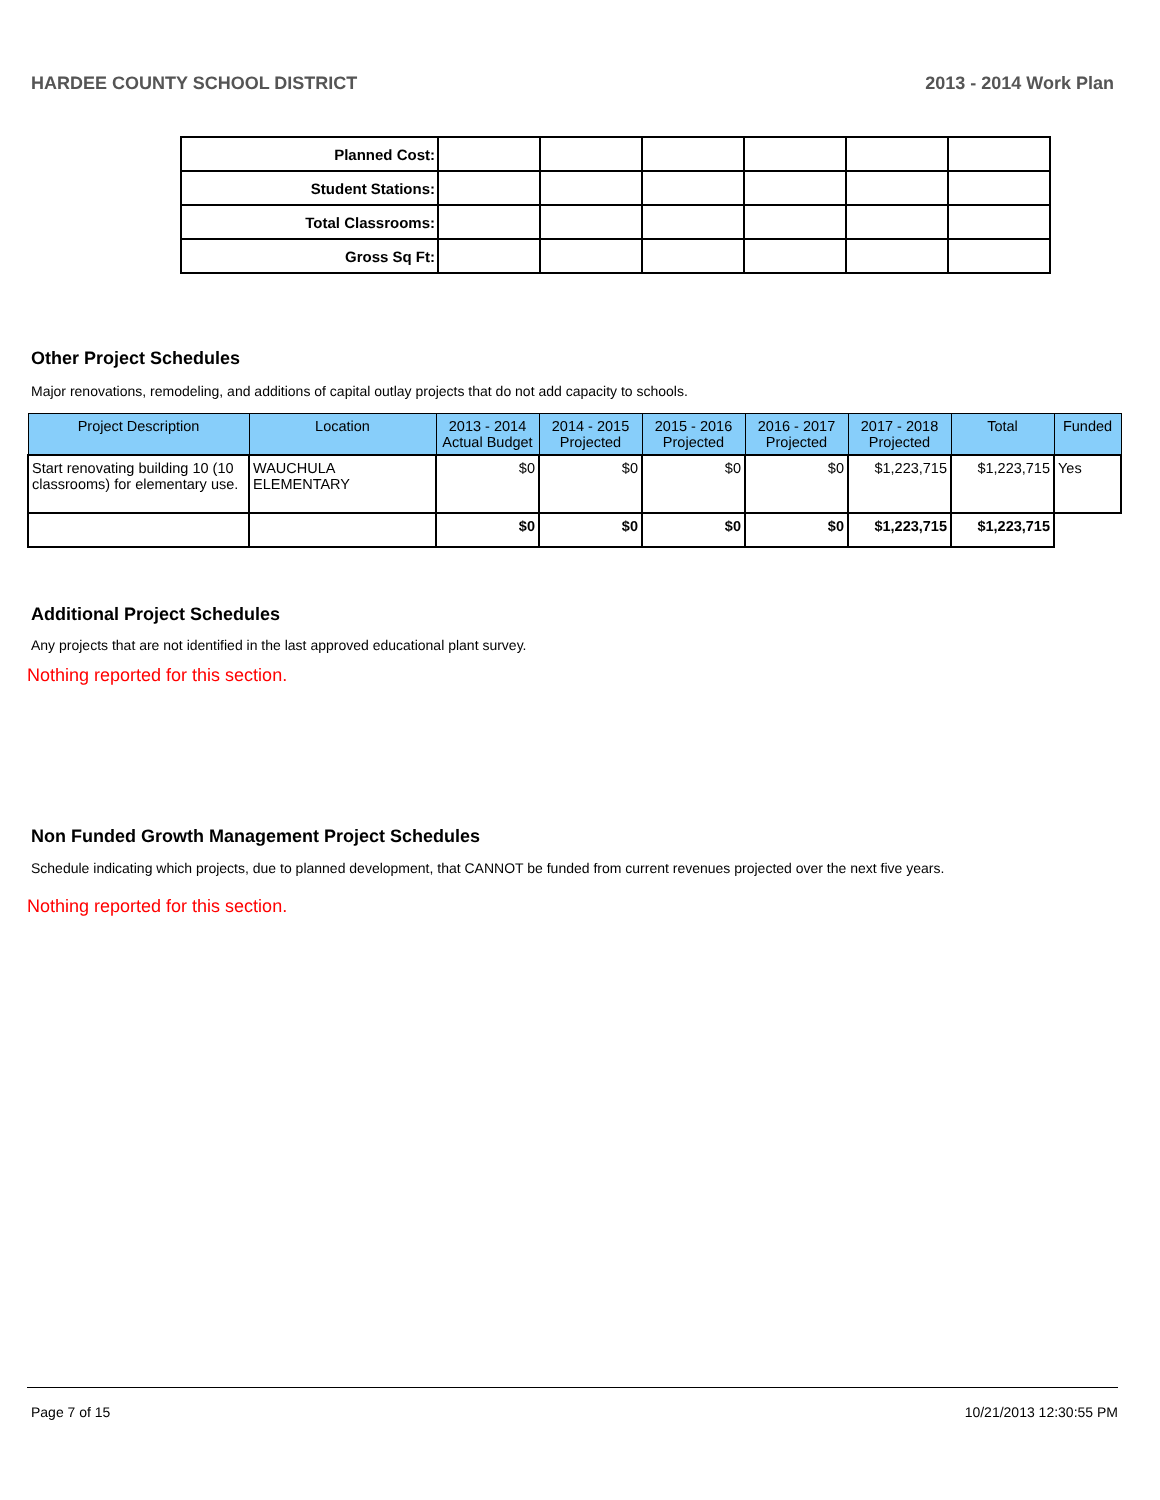HARDEE COUNTY SCHOOL DISTRICT 2013 - 2014 Work Plan
| Planned Cost: | | | | | | |
| Student Stations: | | | | | | |
| Total Classrooms: | | | | | | |
| Gross Sq Ft: | | | | | | |
Other Project Schedules
Major renovations, remodeling, and additions of capital outlay projects that do not add capacity to schools.
| Project Description | Location | 2013 - 2014 Actual Budget | 2014 - 2015 Projected | 2015 - 2016 Projected | 2016 - 2017 Projected | 2017 - 2018 Projected | Total | Funded |
| --- | --- | --- | --- | --- | --- | --- | --- | --- |
| Start renovating building 10 (10 classrooms) for elementary use. | WAUCHULA ELEMENTARY | $0 | $0 | $0 | $0 | $1,223,715 | $1,223,715 | Yes |
| | | $0 | $0 | $0 | $0 | $1,223,715 | $1,223,715 | |
Additional Project Schedules
Any projects that are not identified in the last approved educational plant survey.
Nothing reported for this section.
Non Funded Growth Management Project Schedules
Schedule indicating which projects, due to planned development, that CANNOT be funded from current revenues projected over the next five years.
Nothing reported for this section.
Page 7 of 15 10/21/2013 12:30:55 PM